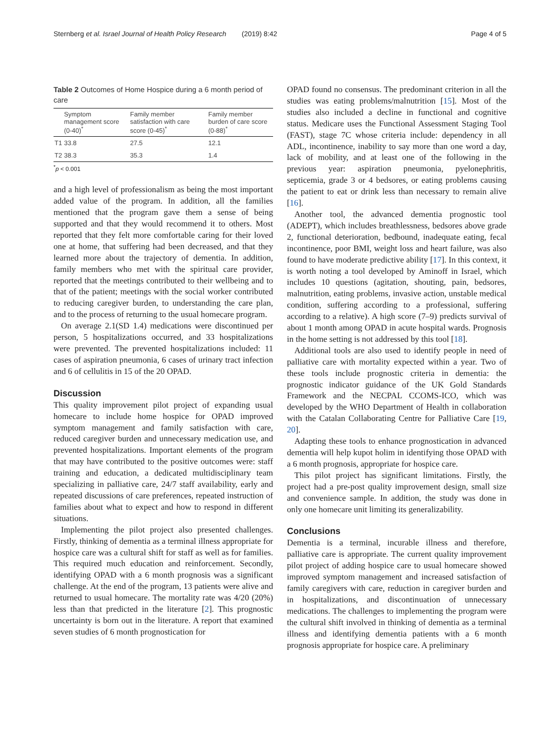Sternberg et al. Israel Journal of Health Policy Research (2019) 8:42 Page 4 of 5
Table 2 Outcomes of Home Hospice during a 6 month period of care
| | Symptom management score (0-40)<sup>*</sup> | Family member satisfaction with care score (0-45)<sup>*</sup> | Family member burden of care score (0-88)<sup>*</sup> |
| --- | --- | --- | --- |
| T1 | 33.8 | 27.5 | 12.1 |
| T2 | 38.3 | 35.3 | 1.4 |
<sup>*</sup> p < 0.001
and a high level of professionalism as being the most important added value of the program. In addition, all the families mentioned that the program gave them a sense of being supported and that they would recommend it to others. Most reported that they felt more comfortable caring for their loved one at home, that suffering had been decreased, and that they learned more about the trajectory of dementia. In addition, family members who met with the spiritual care provider, reported that the meetings contributed to their wellbeing and to that of the patient; meetings with the social worker contributed to reducing caregiver burden, to understanding the care plan, and to the process of returning to the usual homecare program.
On average 2.1(SD 1.4) medications were discontinued per person, 5 hospitalizations occurred, and 33 hospitalizations were prevented. The prevented hospitalizations included: 11 cases of aspiration pneumonia, 6 cases of urinary tract infection and 6 of cellulitis in 15 of the 20 OPAD.
Discussion
This quality improvement pilot project of expanding usual homecare to include home hospice for OPAD improved symptom management and family satisfaction with care, reduced caregiver burden and unnecessary medication use, and prevented hospitalizations. Important elements of the program that may have contributed to the positive outcomes were: staff training and education, a dedicated multidisciplinary team specializing in palliative care, 24/7 staff availability, early and repeated discussions of care preferences, repeated instruction of families about what to expect and how to respond in different situations.
Implementing the pilot project also presented challenges. Firstly, thinking of dementia as a terminal illness appropriate for hospice care was a cultural shift for staff as well as for families. This required much education and reinforcement. Secondly, identifying OPAD with a 6 month prognosis was a significant challenge. At the end of the program, 13 patients were alive and returned to usual homecare. The mortality rate was 4/20 (20%) less than that predicted in the literature [2]. This prognostic uncertainty is born out in the literature. A report that examined seven studies of 6 month prognostication for
OPAD found no consensus. The predominant criterion in all the studies was eating problems/malnutrition [15]. Most of the studies also included a decline in functional and cognitive status. Medicare uses the Functional Assessment Staging Tool (FAST), stage 7C whose criteria include: dependency in all ADL, incontinence, inability to say more than one word a day, lack of mobility, and at least one of the following in the previous year: aspiration pneumonia, pyelonephritis, septicemia, grade 3 or 4 bedsores, or eating problems causing the patient to eat or drink less than necessary to remain alive [16].
Another tool, the advanced dementia prognostic tool (ADEPT), which includes breathlessness, bedsores above grade 2, functional deterioration, bedbound, inadequate eating, fecal incontinence, poor BMI, weight loss and heart failure, was also found to have moderate predictive ability [17]. In this context, it is worth noting a tool developed by Aminoff in Israel, which includes 10 questions (agitation, shouting, pain, bedsores, malnutrition, eating problems, invasive action, unstable medical condition, suffering according to a professional, suffering according to a relative). A high score (7–9) predicts survival of about 1 month among OPAD in acute hospital wards. Prognosis in the home setting is not addressed by this tool [18].
Additional tools are also used to identify people in need of palliative care with mortality expected within a year. Two of these tools include prognostic criteria in dementia: the prognostic indicator guidance of the UK Gold Standards Framework and the NECPAL CCOMS-ICO, which was developed by the WHO Department of Health in collaboration with the Catalan Collaborating Centre for Palliative Care [19, 20].
Adapting these tools to enhance prognostication in advanced dementia will help kupot holim in identifying those OPAD with a 6 month prognosis, appropriate for hospice care.
This pilot project has significant limitations. Firstly, the project had a pre-post quality improvement design, small size and convenience sample. In addition, the study was done in only one homecare unit limiting its generalizability.
Conclusions
Dementia is a terminal, incurable illness and therefore, palliative care is appropriate. The current quality improvement pilot project of adding hospice care to usual homecare showed improved symptom management and increased satisfaction of family caregivers with care, reduction in caregiver burden and in hospitalizations, and discontinuation of unnecessary medications. The challenges to implementing the program were the cultural shift involved in thinking of dementia as a terminal illness and identifying dementia patients with a 6 month prognosis appropriate for hospice care. A preliminary